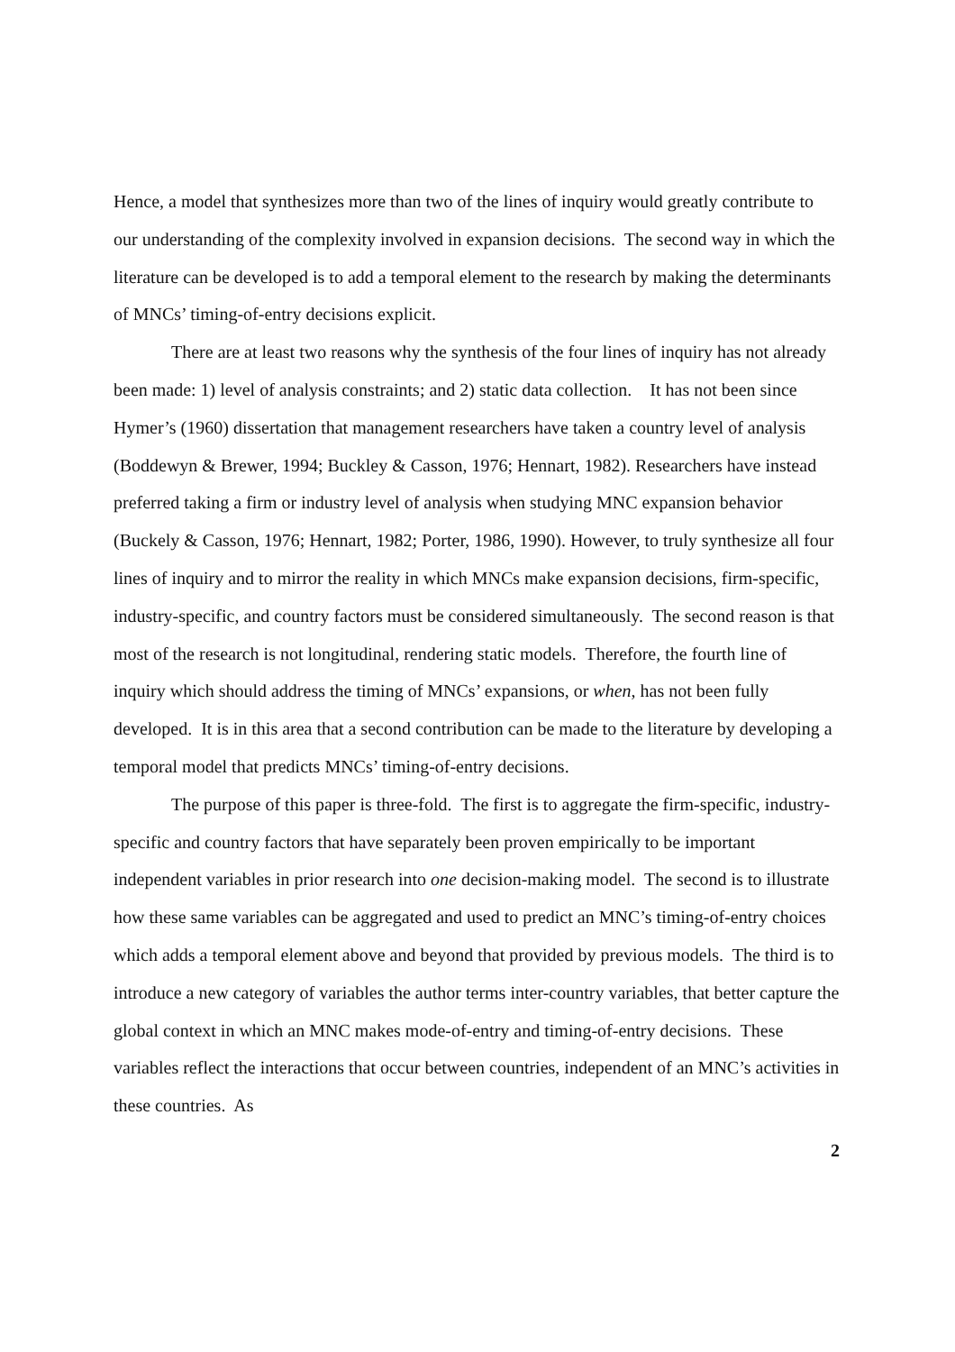Hence, a model that synthesizes more than two of the lines of inquiry would greatly contribute to our understanding of the complexity involved in expansion decisions. The second way in which the literature can be developed is to add a temporal element to the research by making the determinants of MNCs’ timing-of-entry decisions explicit.
There are at least two reasons why the synthesis of the four lines of inquiry has not already been made: 1) level of analysis constraints; and 2) static data collection. It has not been since Hymer’s (1960) dissertation that management researchers have taken a country level of analysis (Boddewyn & Brewer, 1994; Buckley & Casson, 1976; Hennart, 1982). Researchers have instead preferred taking a firm or industry level of analysis when studying MNC expansion behavior (Buckely & Casson, 1976; Hennart, 1982; Porter, 1986, 1990). However, to truly synthesize all four lines of inquiry and to mirror the reality in which MNCs make expansion decisions, firm-specific, industry-specific, and country factors must be considered simultaneously. The second reason is that most of the research is not longitudinal, rendering static models. Therefore, the fourth line of inquiry which should address the timing of MNCs’ expansions, or when, has not been fully developed. It is in this area that a second contribution can be made to the literature by developing a temporal model that predicts MNCs’ timing-of-entry decisions.
The purpose of this paper is three-fold. The first is to aggregate the firm-specific, industry-specific and country factors that have separately been proven empirically to be important independent variables in prior research into one decision-making model. The second is to illustrate how these same variables can be aggregated and used to predict an MNC’s timing-of-entry choices which adds a temporal element above and beyond that provided by previous models. The third is to introduce a new category of variables the author terms inter-country variables, that better capture the global context in which an MNC makes mode-of-entry and timing-of-entry decisions. These variables reflect the interactions that occur between countries, independent of an MNC’s activities in these countries. As
2